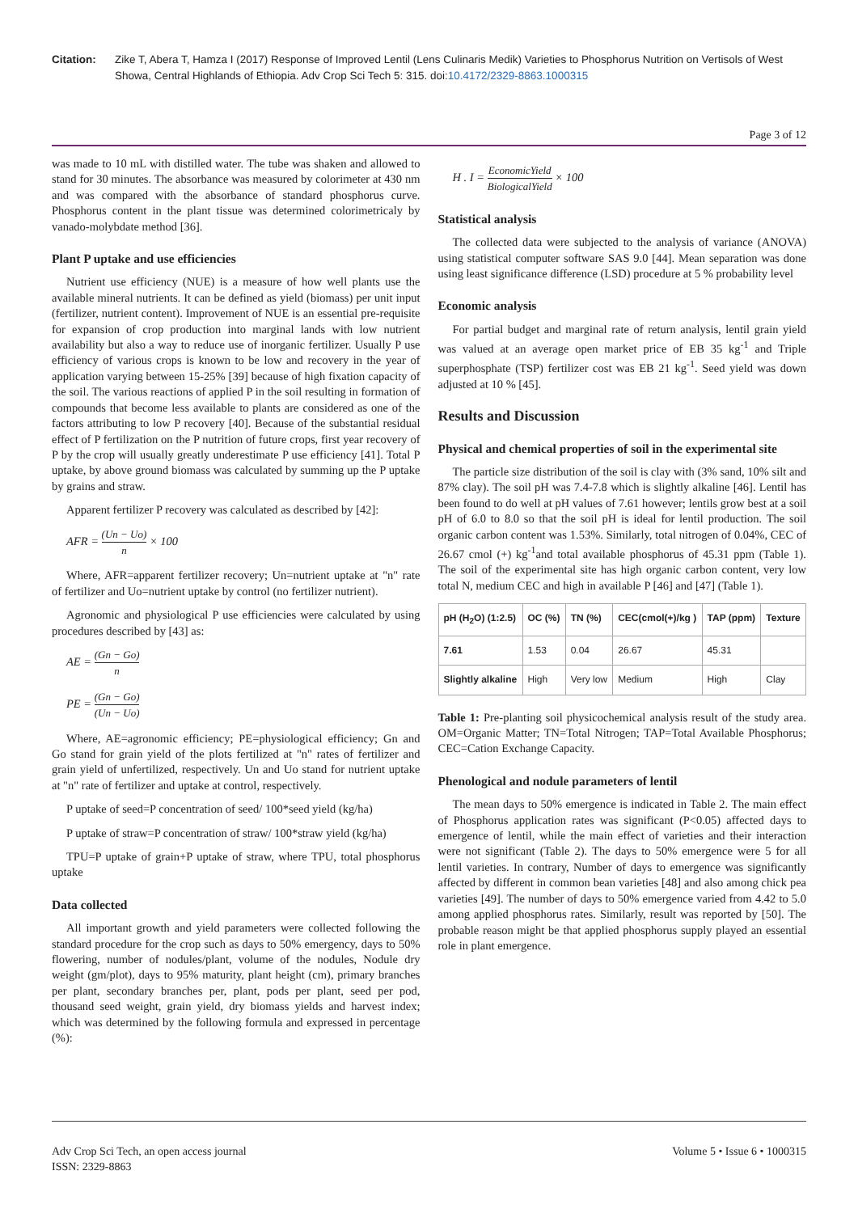Citation: Zike T, Abera T, Hamza I (2017) Response of Improved Lentil (Lens Culinaris Medik) Varieties to Phosphorus Nutrition on Vertisols of West Showa, Central Highlands of Ethiopia. Adv Crop Sci Tech 5: 315. doi:10.4172/2329-8863.1000315
Page 3 of 12
was made to 10 mL with distilled water. The tube was shaken and allowed to stand for 30 minutes. The absorbance was measured by colorimeter at 430 nm and was compared with the absorbance of standard phosphorus curve. Phosphorus content in the plant tissue was determined colorimetricaly by vanado-molybdate method [36].
Plant P uptake and use efficiencies
Nutrient use efficiency (NUE) is a measure of how well plants use the available mineral nutrients. It can be defined as yield (biomass) per unit input (fertilizer, nutrient content). Improvement of NUE is an essential pre-requisite for expansion of crop production into marginal lands with low nutrient availability but also a way to reduce use of inorganic fertilizer. Usually P use efficiency of various crops is known to be low and recovery in the year of application varying between 15-25% [39] because of high fixation capacity of the soil. The various reactions of applied P in the soil resulting in formation of compounds that become less available to plants are considered as one of the factors attributing to low P recovery [40]. Because of the substantial residual effect of P fertilization on the P nutrition of future crops, first year recovery of P by the crop will usually greatly underestimate P use efficiency [41]. Total P uptake, by above ground biomass was calculated by summing up the P uptake by grains and straw.
Apparent fertilizer P recovery was calculated as described by [42]:
AFR = (Un − Uo) n × 100
Where, AFR=apparent fertilizer recovery; Un=nutrient uptake at "n" rate of fertilizer and Uo=nutrient uptake by control (no fertilizer nutrient).
Agronomic and physiological P use efficiencies were calculated by using procedures described by [43] as:
AE = (Gn − Go) n
PE = (Gn − Go) (Un − Uo)
Where, AE=agronomic efficiency; PE=physiological efficiency; Gn and Go stand for grain yield of the plots fertilized at "n" rates of fertilizer and grain yield of unfertilized, respectively. Un and Uo stand for nutrient uptake at "n" rate of fertilizer and uptake at control, respectively.
P uptake of seed=P concentration of seed/ 100*seed yield (kg/ha)
P uptake of straw=P concentration of straw/ 100*straw yield (kg/ha)
TPU=P uptake of grain+P uptake of straw, where TPU, total phosphorus uptake
Data collected
All important growth and yield parameters were collected following the standard procedure for the crop such as days to 50% emergency, days to 50% flowering, number of nodules/plant, volume of the nodules, Nodule dry weight (gm/plot), days to 95% maturity, plant height (cm), primary branches per plant, secondary branches per, plant, pods per plant, seed per pod, thousand seed weight, grain yield, dry biomass yields and harvest index; which was determined by the following formula and expressed in percentage (%):
H . I = EconomicYield BiologicalYield × 100
Statistical analysis
The collected data were subjected to the analysis of variance (ANOVA) using statistical computer software SAS 9.0 [44]. Mean separation was done using least significance difference (LSD) procedure at 5 % probability level
Economic analysis
For partial budget and marginal rate of return analysis, lentil grain yield was valued at an average open market price of EB 35 kg<sup>-1</sup> and Triple superphosphate (TSP) fertilizer cost was EB 21 kg<sup>-1</sup>. Seed yield was down adjusted at 10 % [45].
Results and Discussion
Physical and chemical properties of soil in the experimental site
The particle size distribution of the soil is clay with (3% sand, 10% silt and 87% clay). The soil pH was 7.4-7.8 which is slightly alkaline [46]. Lentil has been found to do well at pH values of 7.61 however; lentils grow best at a soil pH of 6.0 to 8.0 so that the soil pH is ideal for lentil production. The soil organic carbon content was 1.53%. Similarly, total nitrogen of 0.04%, CEC of 26.67 cmol (+) kg<sup>-1</sup>and total available phosphorus of 45.31 ppm (Table 1). The soil of the experimental site has high organic carbon content, very low total N, medium CEC and high in available P [46] and [47] (Table 1).
| pH (H<sub>2</sub>O) (1:2.5) | OC (%) | TN (%) | CEC(cmol(+)/kg ) | TAP (ppm) | Texture |
| --- | --- | --- | --- | --- | --- |
| 7.61 | 1.53 | 0.04 | 26.67 | 45.31 | |
| Slightly alkaline | High | Very low | Medium | High | Clay |
Table 1: Pre-planting soil physicochemical analysis result of the study area. OM=Organic Matter; TN=Total Nitrogen; TAP=Total Available Phosphorus; CEC=Cation Exchange Capacity.
Phenological and nodule parameters of lentil
The mean days to 50% emergence is indicated in Table 2. The main effect of Phosphorus application rates was significant (P<0.05) affected days to emergence of lentil, while the main effect of varieties and their interaction were not significant (Table 2). The days to 50% emergence were 5 for all lentil varieties. In contrary, Number of days to emergence was significantly affected by different in common bean varieties [48] and also among chick pea varieties [49]. The number of days to 50% emergence varied from 4.42 to 5.0 among applied phosphorus rates. Similarly, result was reported by [50]. The probable reason might be that applied phosphorus supply played an essential role in plant emergence.
Adv Crop Sci Tech, an open access journal
ISSN: 2329-8863
Volume 5 • Issue 6 • 1000315